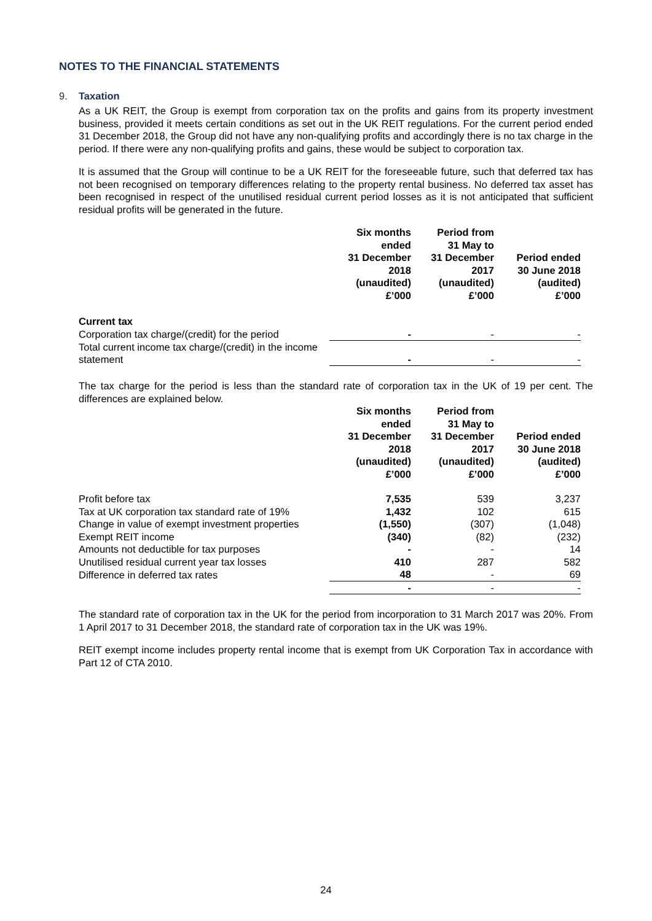NOTES TO THE FINANCIAL STATEMENTS
9. Taxation
As a UK REIT, the Group is exempt from corporation tax on the profits and gains from its property investment business, provided it meets certain conditions as set out in the UK REIT regulations. For the current period ended 31 December 2018, the Group did not have any non-qualifying profits and accordingly there is no tax charge in the period. If there were any non-qualifying profits and gains, these would be subject to corporation tax.
It is assumed that the Group will continue to be a UK REIT for the foreseeable future, such that deferred tax has not been recognised on temporary differences relating to the property rental business. No deferred tax asset has been recognised in respect of the unutilised residual current period losses as it is not anticipated that sufficient residual profits will be generated in the future.
| | Six months ended 31 December 2018 (unaudited) £’000 | Period from 31 May to 31 December 2017 (unaudited) £’000 | Period ended 30 June 2018 (audited) £’000 |
| Current tax | | | |
| Corporation tax charge/(credit) for the period | - | - | - |
| Total current income tax charge/(credit) in the income statement | - | - | - |
The tax charge for the period is less than the standard rate of corporation tax in the UK of 19 per cent. The differences are explained below.
| | Six months ended 31 December 2018 (unaudited) £’000 | Period from 31 May to 31 December 2017 (unaudited) £’000 | Period ended 30 June 2018 (audited) £’000 |
| Profit before tax | 7,535 | 539 | 3,237 |
| Tax at UK corporation tax standard rate of 19% | 1,432 | 102 | 615 |
| Change in value of exempt investment properties | (1,550) | (307) | (1,048) |
| Exempt REIT income | (340) | (82) | (232) |
| Amounts not deductible for tax purposes | - | - | 14 |
| Unutilised residual current year tax losses | 410 | 287 | 582 |
| Difference in deferred tax rates | 48 | - | 69 |
| | - | - | - |
The standard rate of corporation tax in the UK for the period from incorporation to 31 March 2017 was 20%. From 1 April 2017 to 31 December 2018, the standard rate of corporation tax in the UK was 19%.
REIT exempt income includes property rental income that is exempt from UK Corporation Tax in accordance with Part 12 of CTA 2010.
24